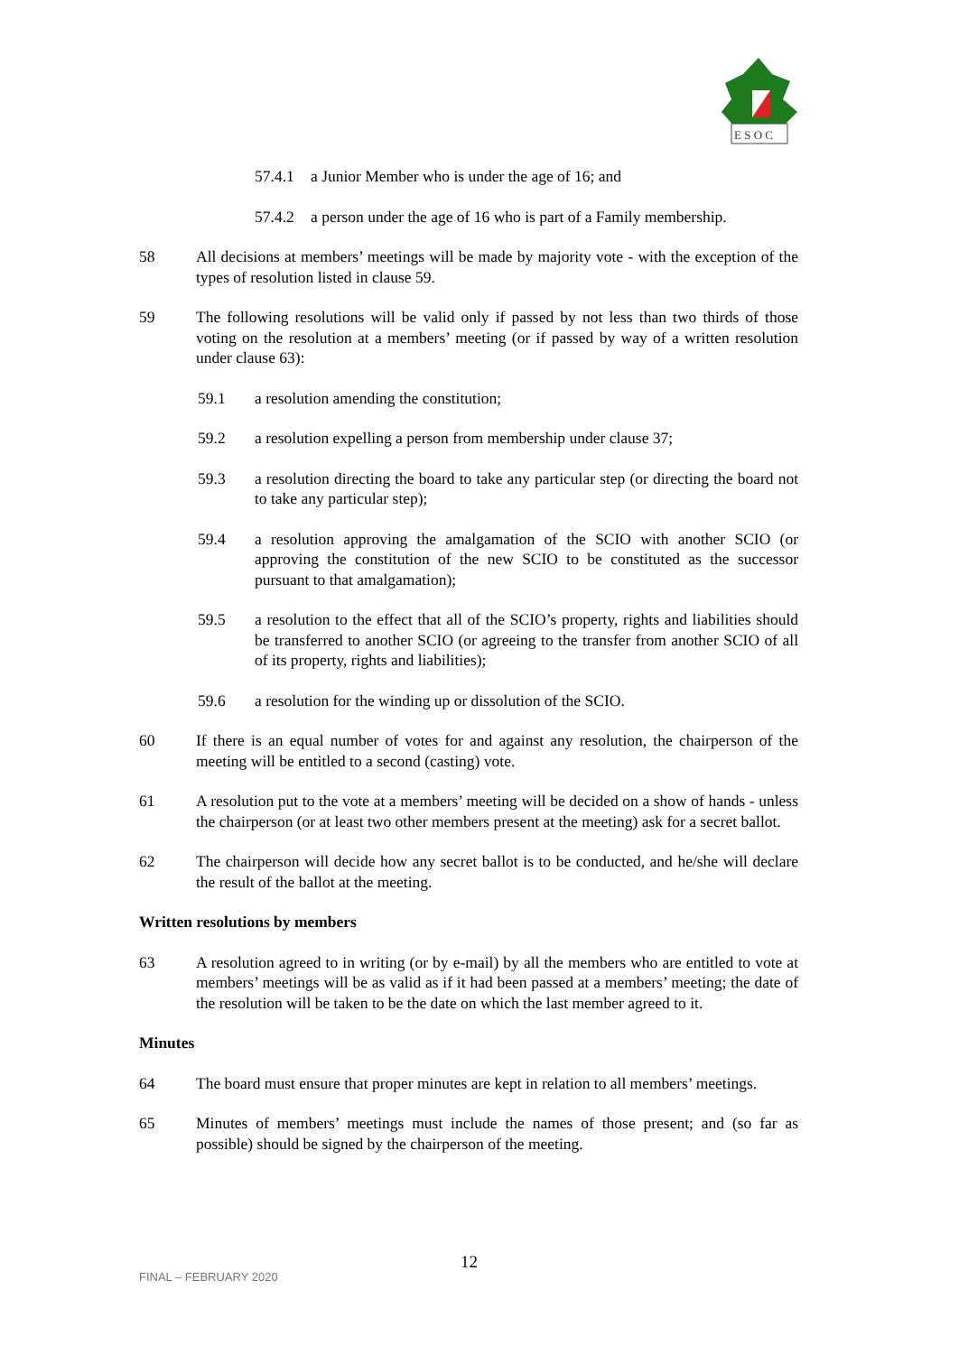E S O C
57.4.1 a Junior Member who is under the age of 16; and
57.4.2 a person under the age of 16 who is part of a Family membership.
58 All decisions at members’ meetings will be made by majority vote - with the exception of the types of resolution listed in clause 59.
59 The following resolutions will be valid only if passed by not less than two thirds of those voting on the resolution at a members’ meeting (or if passed by way of a written resolution under clause 63):
59.1 a resolution amending the constitution;
59.2 a resolution expelling a person from membership under clause 37;
59.3 a resolution directing the board to take any particular step (or directing the board not to take any particular step);
59.4 a resolution approving the amalgamation of the SCIO with another SCIO (or approving the constitution of the new SCIO to be constituted as the successor pursuant to that amalgamation);
59.5 a resolution to the effect that all of the SCIO’s property, rights and liabilities should be transferred to another SCIO (or agreeing to the transfer from another SCIO of all of its property, rights and liabilities);
59.6 a resolution for the winding up or dissolution of the SCIO.
60 If there is an equal number of votes for and against any resolution, the chairperson of the meeting will be entitled to a second (casting) vote.
61 A resolution put to the vote at a members’ meeting will be decided on a show of hands - unless the chairperson (or at least two other members present at the meeting) ask for a secret ballot.
62 The chairperson will decide how any secret ballot is to be conducted, and he/she will declare the result of the ballot at the meeting.
Written resolutions by members
63 A resolution agreed to in writing (or by e-mail) by all the members who are entitled to vote at members’ meetings will be as valid as if it had been passed at a members’ meeting; the date of the resolution will be taken to be the date on which the last member agreed to it.
Minutes
64 The board must ensure that proper minutes are kept in relation to all members’ meetings.
65 Minutes of members’ meetings must include the names of those present; and (so far as possible) should be signed by the chairperson of the meeting.
FINAL – FEBRUARY 2020
12